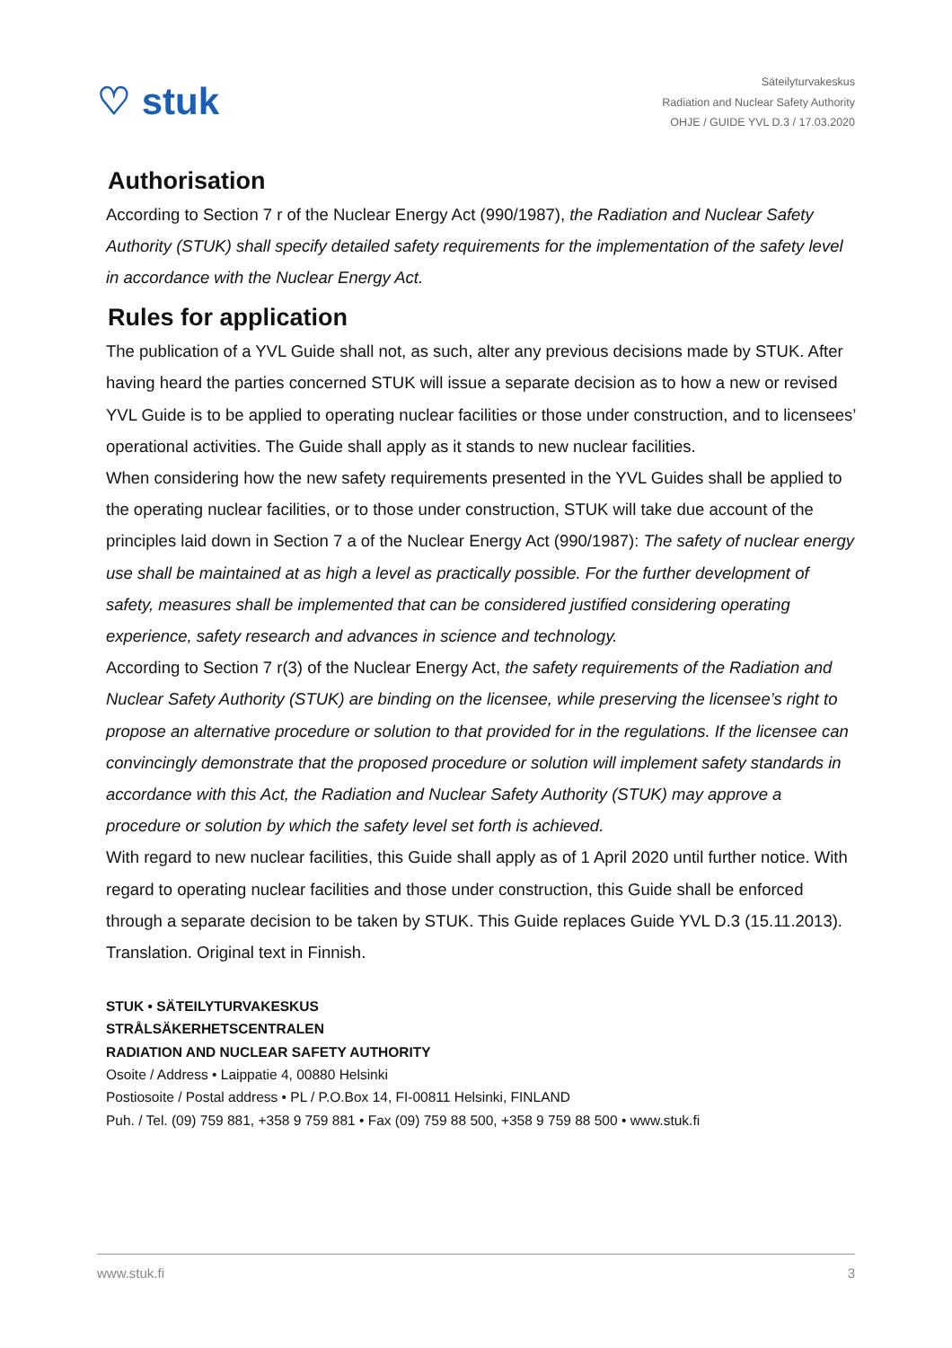♡ stuk
Säteilyturvakeskus
Radiation and Nuclear Safety Authority
OHJE / GUIDE YVL D.3 / 17.03.2020
Authorisation
According to Section 7 r of the Nuclear Energy Act (990/1987), the Radiation and Nuclear Safety Authority (STUK) shall specify detailed safety requirements for the implementation of the safety level in accordance with the Nuclear Energy Act.
Rules for application
The publication of a YVL Guide shall not, as such, alter any previous decisions made by STUK. After having heard the parties concerned STUK will issue a separate decision as to how a new or revised YVL Guide is to be applied to operating nuclear facilities or those under construction, and to licensees’ operational activities. The Guide shall apply as it stands to new nuclear facilities.
When considering how the new safety requirements presented in the YVL Guides shall be applied to the operating nuclear facilities, or to those under construction, STUK will take due account of the principles laid down in Section 7 a of the Nuclear Energy Act (990/1987): The safety of nuclear energy use shall be maintained at as high a level as practically possible. For the further development of safety, measures shall be implemented that can be considered justified considering operating experience, safety research and advances in science and technology.
According to Section 7 r(3) of the Nuclear Energy Act, the safety requirements of the Radiation and Nuclear Safety Authority (STUK) are binding on the licensee, while preserving the licensee’s right to propose an alternative procedure or solution to that provided for in the regulations. If the licensee can convincingly demonstrate that the proposed procedure or solution will implement safety standards in accordance with this Act, the Radiation and Nuclear Safety Authority (STUK) may approve a procedure or solution by which the safety level set forth is achieved.
With regard to new nuclear facilities, this Guide shall apply as of 1 April 2020 until further notice. With regard to operating nuclear facilities and those under construction, this Guide shall be enforced through a separate decision to be taken by STUK. This Guide replaces Guide YVL D.3 (15.11.2013).
Translation. Original text in Finnish.
STUK • SÄTEILYTURVAKESKUS
STRÅLSÄKERHETSCENTRALEN
RADIATION AND NUCLEAR SAFETY AUTHORITY
Osoite / Address • Laippatie 4, 00880 Helsinki
Postiosoite / Postal address • PL / P.O.Box 14, FI-00811 Helsinki, FINLAND
Puh. / Tel. (09) 759 881, +358 9 759 881 • Fax (09) 759 88 500, +358 9 759 88 500 • www.stuk.fi
www.stuk.fi 3